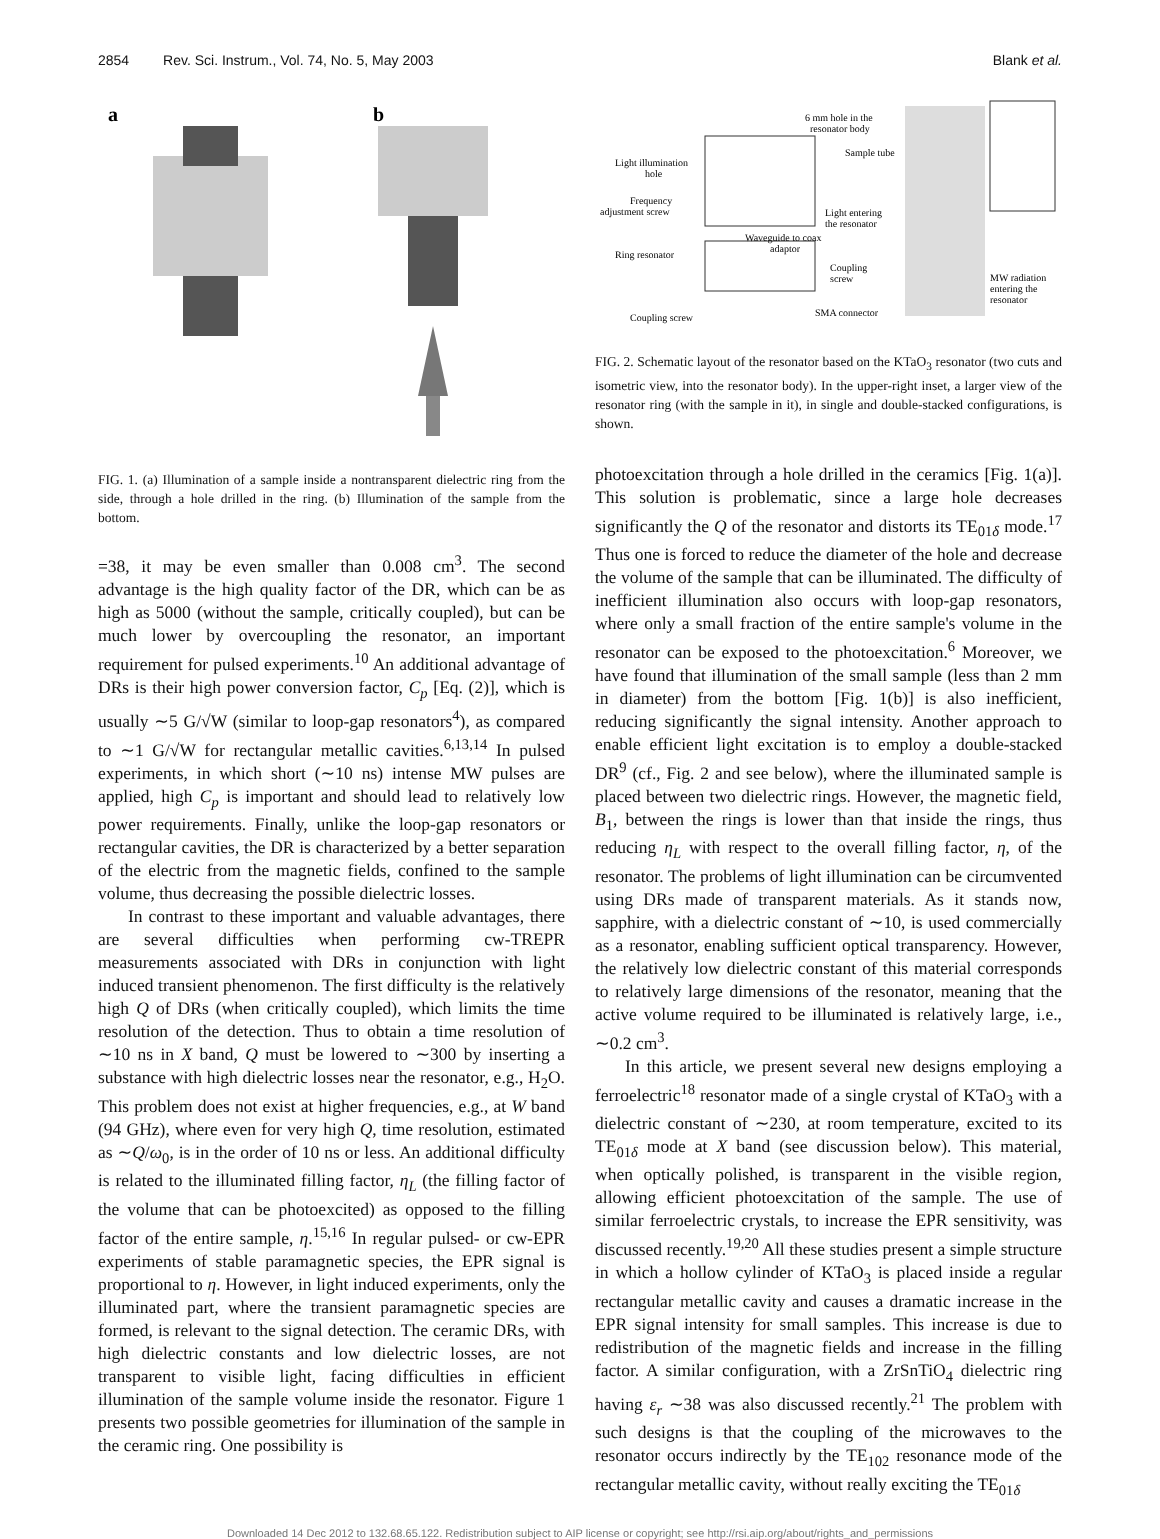2854 Rev. Sci. Instrum., Vol. 74, No. 5, May 2003 Blank et al.
a
b
FIG. 1. (a) Illumination of a sample inside a nontransparent dielectric ring from the side, through a hole drilled in the ring. (b) Illumination of the sample from the bottom.
=38, it may be even smaller than 0.008 cm<sup>3</sup>. The second advantage is the high quality factor of the DR, which can be as high as 5000 (without the sample, critically coupled), but can be much lower by overcoupling the resonator, an important requirement for pulsed experiments.<sup>10</sup> An additional advantage of DRs is their high power conversion factor, C<sub>p</sub> [Eq. (2)], which is usually ∼5 G/√W (similar to loop-gap resonators<sup>4</sup>), as compared to ∼1 G/√W for rectangular metallic cavities.<sup>6,13,14</sup> In pulsed experiments, in which short (∼10 ns) intense MW pulses are applied, high C<sub>p</sub> is important and should lead to relatively low power requirements. Finally, unlike the loop-gap resonators or rectangular cavities, the DR is characterized by a better separation of the electric from the magnetic fields, confined to the sample volume, thus decreasing the possible dielectric losses.
In contrast to these important and valuable advantages, there are several difficulties when performing cw-TREPR measurements associated with DRs in conjunction with light induced transient phenomenon. The first difficulty is the relatively high Q of DRs (when critically coupled), which limits the time resolution of the detection. Thus to obtain a time resolution of ∼10 ns in X band, Q must be lowered to ∼300 by inserting a substance with high dielectric losses near the resonator, e.g., H<sub>2</sub>O. This problem does not exist at higher frequencies, e.g., at W band (94 GHz), where even for very high Q, time resolution, estimated as ∼Q/ω<sub>0</sub>, is in the order of 10 ns or less. An additional difficulty is related to the illuminated filling factor, η<sub>L</sub> (the filling factor of the volume that can be photoexcited) as opposed to the filling factor of the entire sample, η.<sup>15,16</sup> In regular pulsed- or cw-EPR experiments of stable paramagnetic species, the EPR signal is proportional to η. However, in light induced experiments, only the illuminated part, where the transient paramagnetic species are formed, is relevant to the signal detection. The ceramic DRs, with high dielectric constants and low dielectric losses, are not transparent to visible light, facing difficulties in efficient illumination of the sample volume inside the resonator. Figure 1 presents two possible geometries for illumination of the sample in the ceramic ring. One possibility is
6 mm hole in the
resonator body
Sample tube
Light illumination
hole
Frequency
adjustment screw
Light entering
the resonator
Waveguide to coax
adaptor
Ring resonator
Coupling
screw
MW radiation
entering the
resonator
Coupling screw
SMA connector
FIG. 2. Schematic layout of the resonator based on the KTaO<sub>3</sub> resonator (two cuts and isometric view, into the resonator body). In the upper-right inset, a larger view of the resonator ring (with the sample in it), in single and double-stacked configurations, is shown.
photoexcitation through a hole drilled in the ceramics [Fig. 1(a)]. This solution is problematic, since a large hole decreases significantly the Q of the resonator and distorts its TE<sub>01δ</sub> mode.<sup>17</sup> Thus one is forced to reduce the diameter of the hole and decrease the volume of the sample that can be illuminated. The difficulty of inefficient illumination also occurs with loop-gap resonators, where only a small fraction of the entire sample's volume in the resonator can be exposed to the photoexcitation.<sup>6</sup> Moreover, we have found that illumination of the small sample (less than 2 mm in diameter) from the bottom [Fig. 1(b)] is also inefficient, reducing significantly the signal intensity. Another approach to enable efficient light excitation is to employ a double-stacked DR<sup>9</sup> (cf., Fig. 2 and see below), where the illuminated sample is placed between two dielectric rings. However, the magnetic field, B<sub>1</sub>, between the rings is lower than that inside the rings, thus reducing η<sub>L</sub> with respect to the overall filling factor, η, of the resonator. The problems of light illumination can be circumvented using DRs made of transparent materials. As it stands now, sapphire, with a dielectric constant of ∼10, is used commercially as a resonator, enabling sufficient optical transparency. However, the relatively low dielectric constant of this material corresponds to relatively large dimensions of the resonator, meaning that the active volume required to be illuminated is relatively large, i.e., ∼0.2 cm<sup>3</sup>.
In this article, we present several new designs employing a ferroelectric<sup>18</sup> resonator made of a single crystal of KTaO<sub>3</sub> with a dielectric constant of ∼230, at room temperature, excited to its TE<sub>01δ</sub> mode at X band (see discussion below). This material, when optically polished, is transparent in the visible region, allowing efficient photoexcitation of the sample. The use of similar ferroelectric crystals, to increase the EPR sensitivity, was discussed recently.<sup>19,20</sup> All these studies present a simple structure in which a hollow cylinder of KTaO<sub>3</sub> is placed inside a regular rectangular metallic cavity and causes a dramatic increase in the EPR signal intensity for small samples. This increase is due to redistribution of the magnetic fields and increase in the filling factor. A similar configuration, with a ZrSnTiO<sub>4</sub> dielectric ring having ε<sub>r</sub> ∼38 was also discussed recently.<sup>21</sup> The problem with such designs is that the coupling of the microwaves to the resonator occurs indirectly by the TE<sub>102</sub> resonance mode of the rectangular metallic cavity, without really exciting the TE<sub>01δ</sub>
Downloaded 14 Dec 2012 to 132.68.65.122. Redistribution subject to AIP license or copyright; see http://rsi.aip.org/about/rights_and_permissions